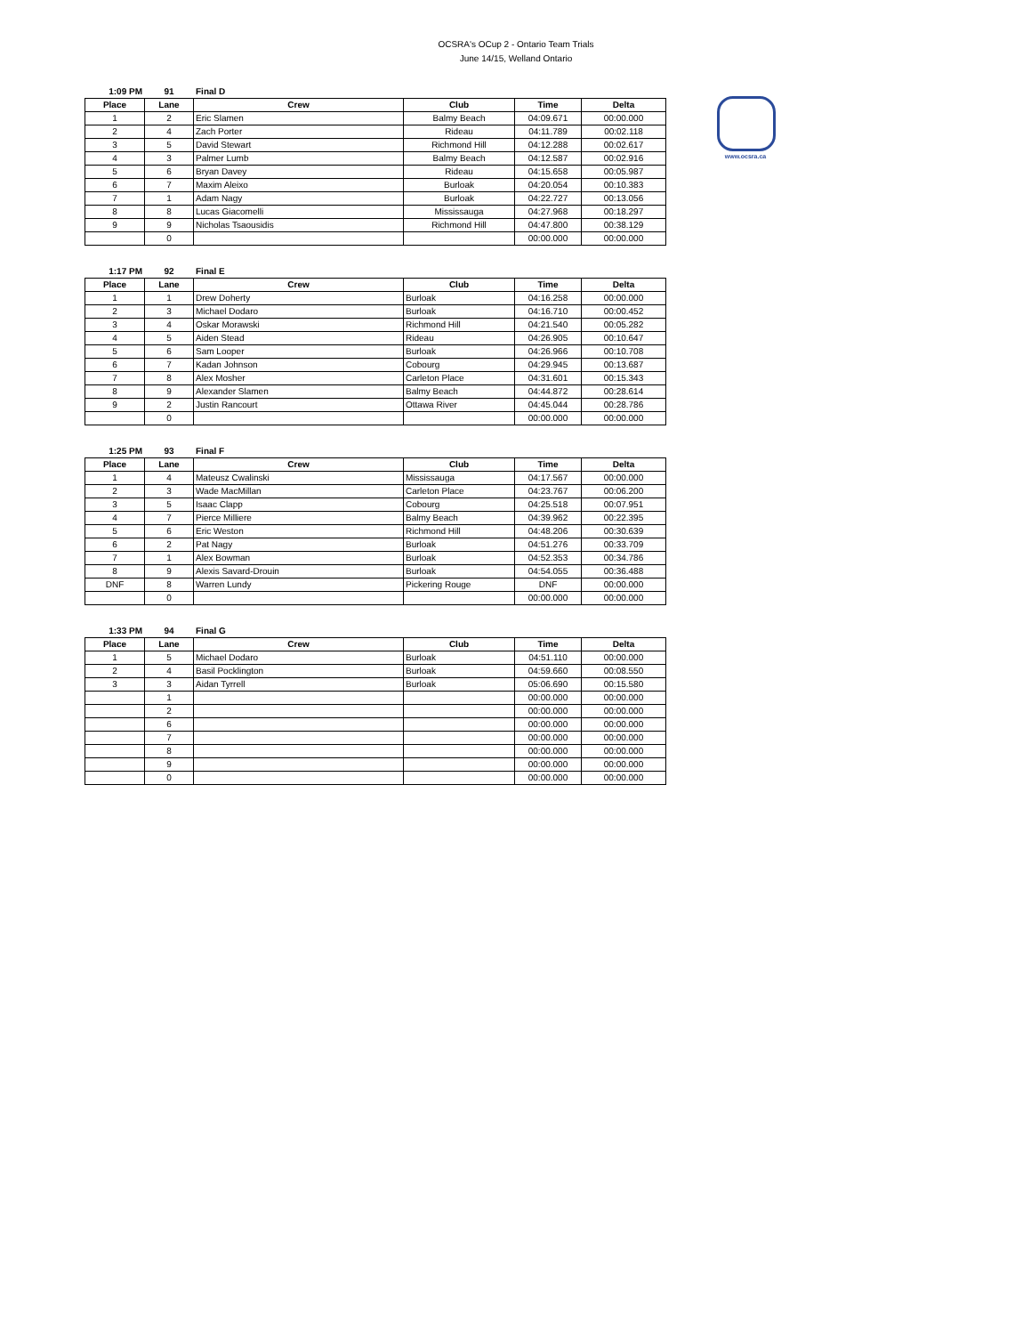OCSRA's OCup 2 - Ontario Team Trials
June 14/15, Welland Ontario
www.ocsra.ca
1:09 PM 91 Final D
| Place | Lane | Crew | Club | Time | Delta |
| --- | --- | --- | --- | --- | --- |
| 1 | 2 | Eric Slamen | Balmy Beach | 04:09.671 | 00:00.000 |
| 2 | 4 | Zach Porter | Rideau | 04:11.789 | 00:02.118 |
| 3 | 5 | David Stewart | Richmond Hill | 04:12.288 | 00:02.617 |
| 4 | 3 | Palmer Lumb | Balmy Beach | 04:12.587 | 00:02.916 |
| 5 | 6 | Bryan Davey | Rideau | 04:15.658 | 00:05.987 |
| 6 | 7 | Maxim Aleixo | Burloak | 04:20.054 | 00:10.383 |
| 7 | 1 | Adam Nagy | Burloak | 04:22.727 | 00:13.056 |
| 8 | 8 | Lucas Giacomelli | Mississauga | 04:27.968 | 00:18.297 |
| 9 | 9 | Nicholas Tsaousidis | Richmond Hill | 04:47.800 | 00:38.129 |
| | 0 | | | 00:00.000 | 00:00.000 |
1:17 PM 92 Final E
| Place | Lane | Crew | Club | Time | Delta |
| --- | --- | --- | --- | --- | --- |
| 1 | 1 | Drew Doherty | Burloak | 04:16.258 | 00:00.000 |
| 2 | 3 | Michael Dodaro | Burloak | 04:16.710 | 00:00.452 |
| 3 | 4 | Oskar Morawski | Richmond Hill | 04:21.540 | 00:05.282 |
| 4 | 5 | Aiden Stead | Rideau | 04:26.905 | 00:10.647 |
| 5 | 6 | Sam Looper | Burloak | 04:26.966 | 00:10.708 |
| 6 | 7 | Kadan Johnson | Cobourg | 04:29.945 | 00:13.687 |
| 7 | 8 | Alex Mosher | Carleton Place | 04:31.601 | 00:15.343 |
| 8 | 9 | Alexander Slamen | Balmy Beach | 04:44.872 | 00:28.614 |
| 9 | 2 | Justin Rancourt | Ottawa River | 04:45.044 | 00:28.786 |
| | 0 | | | 00:00.000 | 00:00.000 |
1:25 PM 93 Final F
| Place | Lane | Crew | Club | Time | Delta |
| --- | --- | --- | --- | --- | --- |
| 1 | 4 | Mateusz Cwalinski | Mississauga | 04:17.567 | 00:00.000 |
| 2 | 3 | Wade MacMillan | Carleton Place | 04:23.767 | 00:06.200 |
| 3 | 5 | Isaac Clapp | Cobourg | 04:25.518 | 00:07.951 |
| 4 | 7 | Pierce Milliere | Balmy Beach | 04:39.962 | 00:22.395 |
| 5 | 6 | Eric Weston | Richmond Hill | 04:48.206 | 00:30.639 |
| 6 | 2 | Pat Nagy | Burloak | 04:51.276 | 00:33.709 |
| 7 | 1 | Alex Bowman | Burloak | 04:52.353 | 00:34.786 |
| 8 | 9 | Alexis Savard-Drouin | Burloak | 04:54.055 | 00:36.488 |
| DNF | 8 | Warren Lundy | Pickering Rouge | DNF | 00:00.000 |
| | 0 | | | 00:00.000 | 00:00.000 |
1:33 PM 94 Final G
| Place | Lane | Crew | Club | Time | Delta |
| --- | --- | --- | --- | --- | --- |
| 1 | 5 | Michael Dodaro | Burloak | 04:51.110 | 00:00.000 |
| 2 | 4 | Basil Pocklington | Burloak | 04:59.660 | 00:08.550 |
| 3 | 3 | Aidan Tyrrell | Burloak | 05:06.690 | 00:15.580 |
| | 1 | | | 00:00.000 | 00:00.000 |
| | 2 | | | 00:00.000 | 00:00.000 |
| | 6 | | | 00:00.000 | 00:00.000 |
| | 7 | | | 00:00.000 | 00:00.000 |
| | 8 | | | 00:00.000 | 00:00.000 |
| | 9 | | | 00:00.000 | 00:00.000 |
| | 0 | | | 00:00.000 | 00:00.000 |